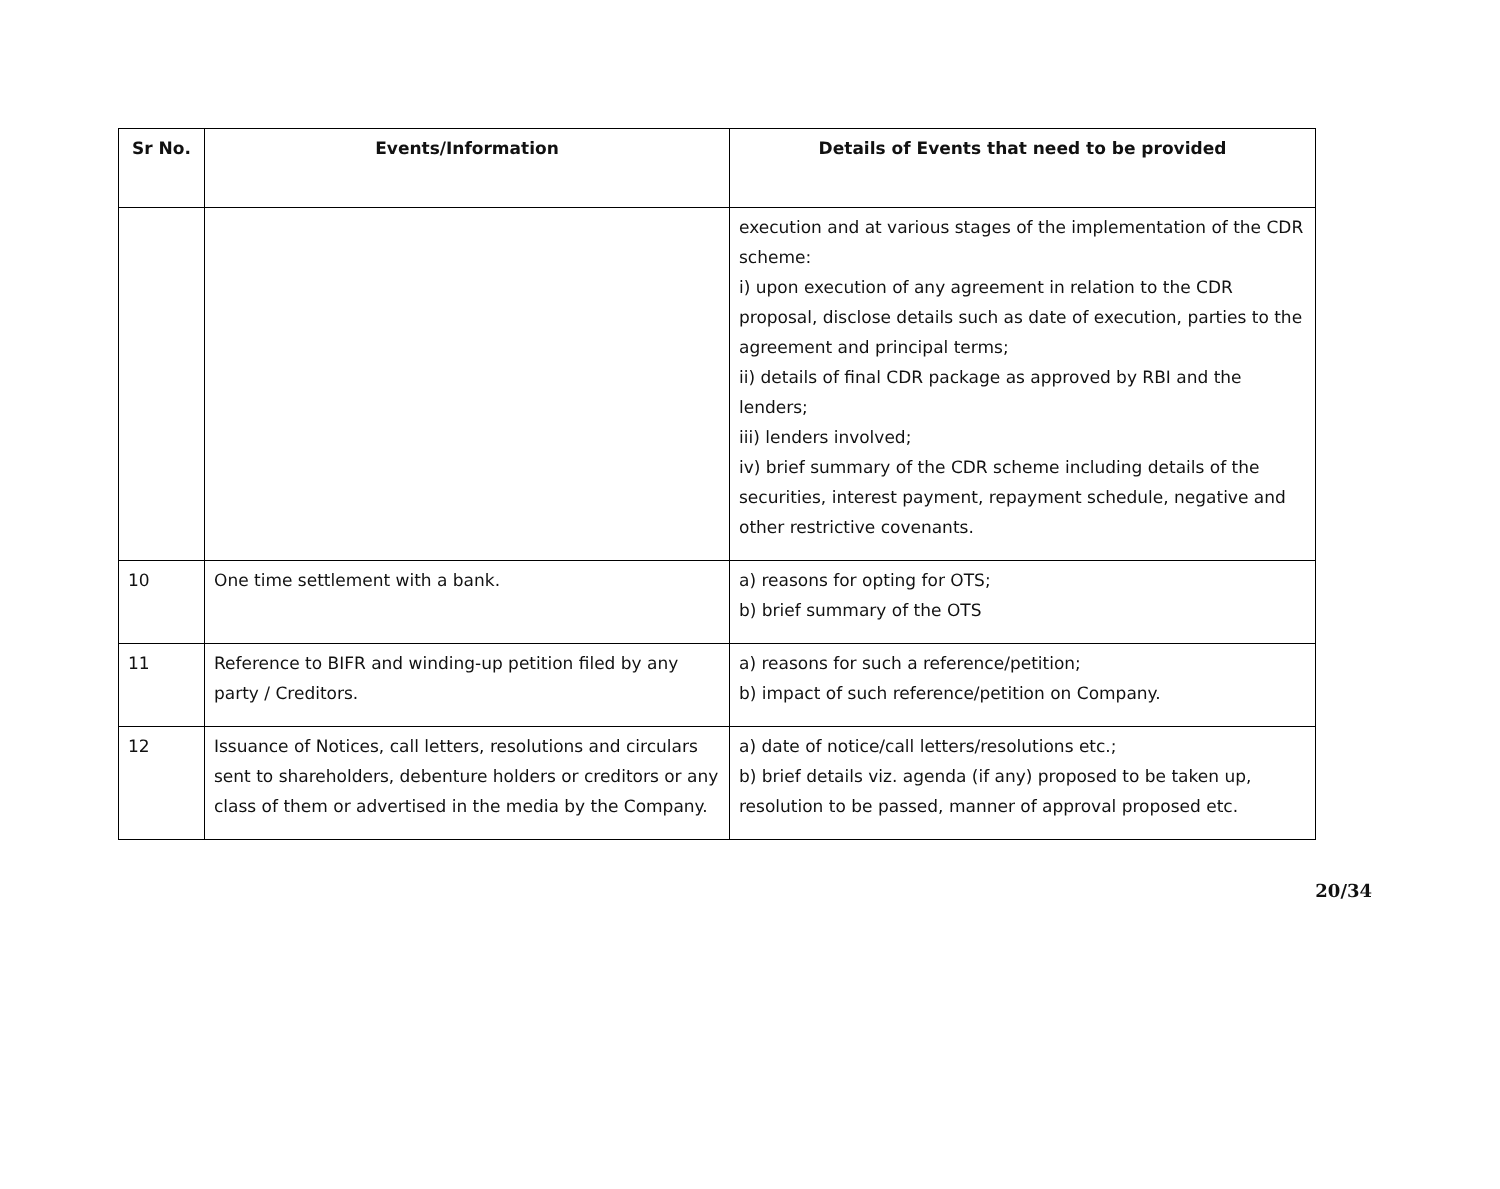| Sr No. | Events/Information | Details of Events that need to be provided |
| --- | --- | --- |
| | | execution and at various stages of the implementation of the CDR scheme: i) upon execution of any agreement in relation to the CDR proposal, disclose details such as date of execution, parties to the agreement and principal terms; ii) details of final CDR package as approved by RBI and the lenders; iii) lenders involved; iv) brief summary of the CDR scheme including details of the securities, interest payment, repayment schedule, negative and other restrictive covenants. |
| 10 | One time settlement with a bank. | a) reasons for opting for OTS; b) brief summary of the OTS |
| 11 | Reference to BIFR and winding-up petition filed by any party / Creditors. | a) reasons for such a reference/petition; b) impact of such reference/petition on Company. |
| 12 | Issuance of Notices, call letters, resolutions and circulars sent to shareholders, debenture holders or creditors or any class of them or advertised in the media by the Company. | a) date of notice/call letters/resolutions etc.; b) brief details viz. agenda (if any) proposed to be taken up, resolution to be passed, manner of approval proposed etc. |
20/34